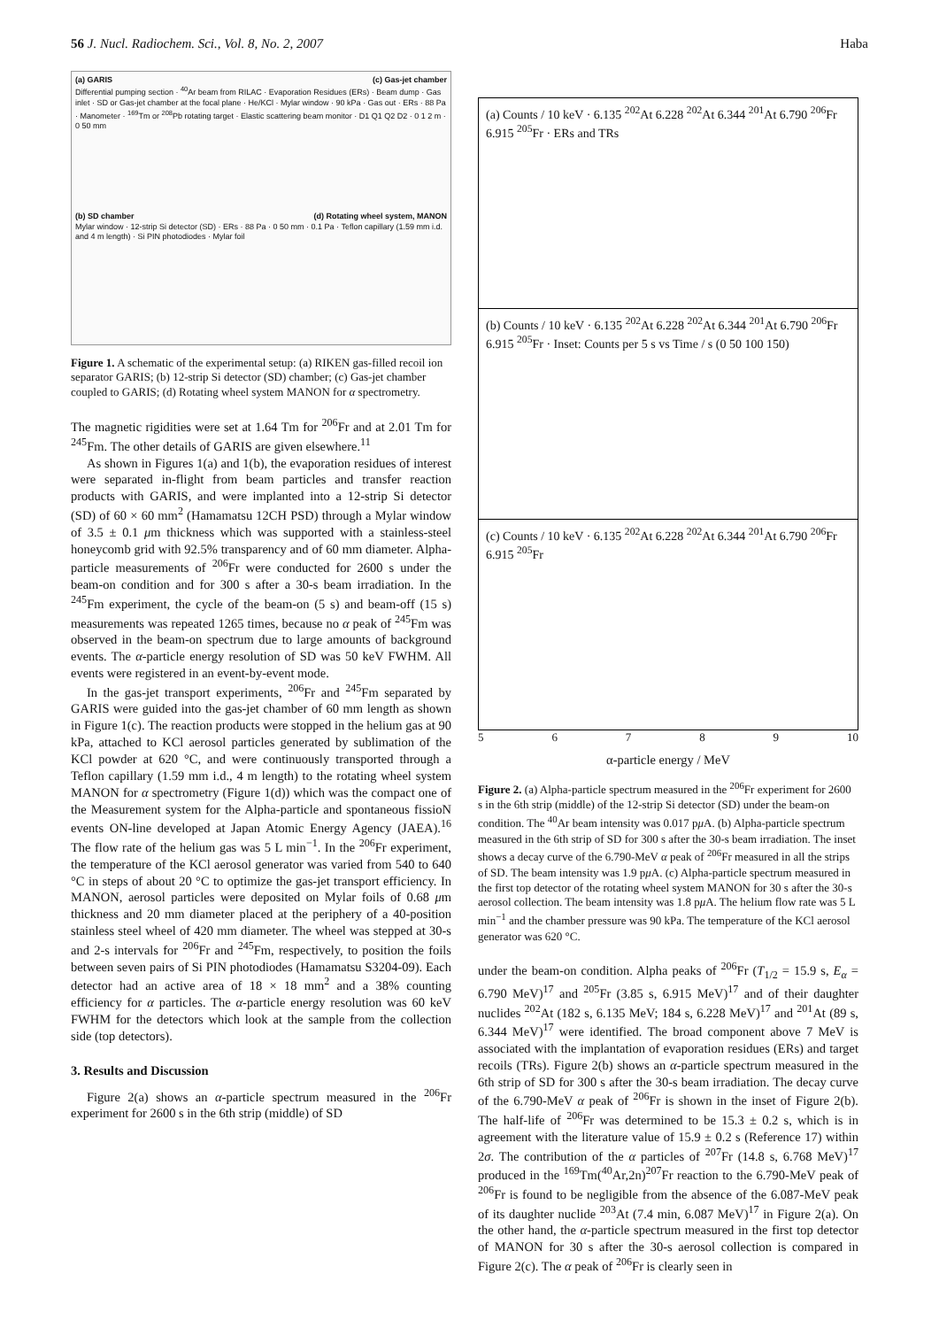56 J. Nucl. Radiochem. Sci., Vol. 8, No. 2, 2007 Haba
(a) GARIS (c) Gas-jet chamber
Differential pumping section · <sup>40</sup>Ar beam from RILAC · Evaporation Residues (ERs) · Beam dump · Gas inlet · SD or Gas-jet chamber at the focal plane · He/KCl · Mylar window · 90 kPa · Gas out · ERs · 88 Pa · Manometer · <sup>169</sup>Tm or <sup>208</sup>Pb rotating target · Elastic scattering beam monitor · D1 Q1 Q2 D2 · 0 1 2 m · 0 50 mm
(b) SD chamber (d) Rotating wheel system, MANON
Mylar window · 12-strip Si detector (SD) · ERs · 88 Pa · 0 50 mm · 0.1 Pa · Teflon capillary (1.59 mm i.d. and 4 m length) · Si PIN photodiodes · Mylar foil
Figure 1. A schematic of the experimental setup: (a) RIKEN gas-filled recoil ion separator GARIS; (b) 12-strip Si detector (SD) chamber; (c) Gas-jet chamber coupled to GARIS; (d) Rotating wheel system MANON for α spectrometry.
The magnetic rigidities were set at 1.64 Tm for <sup>206</sup>Fr and at 2.01 Tm for <sup>245</sup>Fm. The other details of GARIS are given elsewhere.<sup>11</sup>
As shown in Figures 1(a) and 1(b), the evaporation residues of interest were separated in-flight from beam particles and transfer reaction products with GARIS, and were implanted into a 12-strip Si detector (SD) of 60 × 60 mm<sup>2</sup> (Hamamatsu 12CH PSD) through a Mylar window of 3.5 ± 0.1 μm thickness which was supported with a stainless-steel honeycomb grid with 92.5% transparency and of 60 mm diameter. Alpha-particle measurements of <sup>206</sup>Fr were conducted for 2600 s under the beam-on condition and for 300 s after a 30-s beam irradiation. In the <sup>245</sup>Fm experiment, the cycle of the beam-on (5 s) and beam-off (15 s) measurements was repeated 1265 times, because no α peak of <sup>245</sup>Fm was observed in the beam-on spectrum due to large amounts of background events. The α-particle energy resolution of SD was 50 keV FWHM. All events were registered in an event-by-event mode.
In the gas-jet transport experiments, <sup>206</sup>Fr and <sup>245</sup>Fm separated by GARIS were guided into the gas-jet chamber of 60 mm length as shown in Figure 1(c). The reaction products were stopped in the helium gas at 90 kPa, attached to KCl aerosol particles generated by sublimation of the KCl powder at 620 °C, and were continuously transported through a Teflon capillary (1.59 mm i.d., 4 m length) to the rotating wheel system MANON for α spectrometry (Figure 1(d)) which was the compact one of the Measurement system for the Alpha-particle and spontaneous fissioN events ON-line developed at Japan Atomic Energy Agency (JAEA).<sup>16</sup> The flow rate of the helium gas was 5 L min<sup>−1</sup>. In the <sup>206</sup>Fr experiment, the temperature of the KCl aerosol generator was varied from 540 to 640 °C in steps of about 20 °C to optimize the gas-jet transport efficiency. In MANON, aerosol particles were deposited on Mylar foils of 0.68 μm thickness and 20 mm diameter placed at the periphery of a 40-position stainless steel wheel of 420 mm diameter. The wheel was stepped at 30-s and 2-s intervals for <sup>206</sup>Fr and <sup>245</sup>Fm, respectively, to position the foils between seven pairs of Si PIN photodiodes (Hamamatsu S3204-09). Each detector had an active area of 18 × 18 mm<sup>2</sup> and a 38% counting efficiency for α particles. The α-particle energy resolution was 60 keV FWHM for the detectors which look at the sample from the collection side (top detectors).
3. Results and Discussion
Figure 2(a) shows an α-particle spectrum measured in the <sup>206</sup>Fr experiment for 2600 s in the 6th strip (middle) of SD
(a) Counts / 10 keV · 6.135 <sup>202</sup>At 6.228 <sup>202</sup>At 6.344 <sup>201</sup>At 6.790 <sup>206</sup>Fr 6.915 <sup>205</sup>Fr · ERs and TRs
(b) Counts / 10 keV · 6.135 <sup>202</sup>At 6.228 <sup>202</sup>At 6.344 <sup>201</sup>At 6.790 <sup>206</sup>Fr 6.915 <sup>205</sup>Fr · Inset: Counts per 5 s vs Time / s (0 50 100 150)
(c) Counts / 10 keV · 6.135 <sup>202</sup>At 6.228 <sup>202</sup>At 6.344 <sup>201</sup>At 6.790 <sup>206</sup>Fr 6.915 <sup>205</sup>Fr
5 6789 10
α-particle energy / MeV
Figure 2. (a) Alpha-particle spectrum measured in the <sup>206</sup>Fr experiment for 2600 s in the 6th strip (middle) of the 12-strip Si detector (SD) under the beam-on condition. The <sup>40</sup>Ar beam intensity was 0.017 pμ A. (b) Alpha-particle spectrum measured in the 6th strip of SD for 300 s after the 30-s beam irradiation. The inset shows a decay curve of the 6.790-MeV α peak of <sup>206</sup>Fr measured in all the strips of SD. The beam intensity was 1.9 pμ A. (c) Alpha-particle spectrum measured in the first top detector of the rotating wheel system MANON for 30 s after the 30-s aerosol collection. The beam intensity was 1.8 pμ A. The helium flow rate was 5 L min<sup>−1</sup> and the chamber pressure was 90 kPa. The temperature of the KCl aerosol generator was 620 °C.
under the beam-on condition. Alpha peaks of <sup>206</sup>Fr (T<sub>1/2</sub> = 15.9 s, E<sub>α</sub> = 6.790 MeV)<sup>17</sup> and <sup>205</sup>Fr (3.85 s, 6.915 MeV)<sup>17</sup> and of their daughter nuclides <sup>202</sup>At (182 s, 6.135 MeV; 184 s, 6.228 MeV)<sup>17</sup> and <sup>201</sup>At (89 s, 6.344 MeV)<sup>17</sup> were identified. The broad component above 7 MeV is associated with the implantation of evaporation residues (ERs) and target recoils (TRs). Figure 2(b) shows an α-particle spectrum measured in the 6th strip of SD for 300 s after the 30-s beam irradiation. The decay curve of the 6.790-MeV α peak of <sup>206</sup>Fr is shown in the inset of Figure 2(b). The half-life of <sup>206</sup>Fr was determined to be 15.3 ± 0.2 s, which is in agreement with the literature value of 15.9 ± 0.2 s (Reference 17) within 2σ. The contribution of the α particles of <sup>207</sup>Fr (14.8 s, 6.768 MeV)<sup>17</sup> produced in the <sup>169</sup>Tm(<sup>40</sup>Ar,2n)<sup>207</sup>Fr reaction to the 6.790-MeV peak of <sup>206</sup>Fr is found to be negligible from the absence of the 6.087-MeV peak of its daughter nuclide <sup>203</sup>At (7.4 min, 6.087 MeV)<sup>17</sup> in Figure 2(a). On the other hand, the α-particle spectrum measured in the first top detector of MANON for 30 s after the 30-s aerosol collection is compared in Figure 2(c). The α peak of <sup>206</sup>Fr is clearly seen in